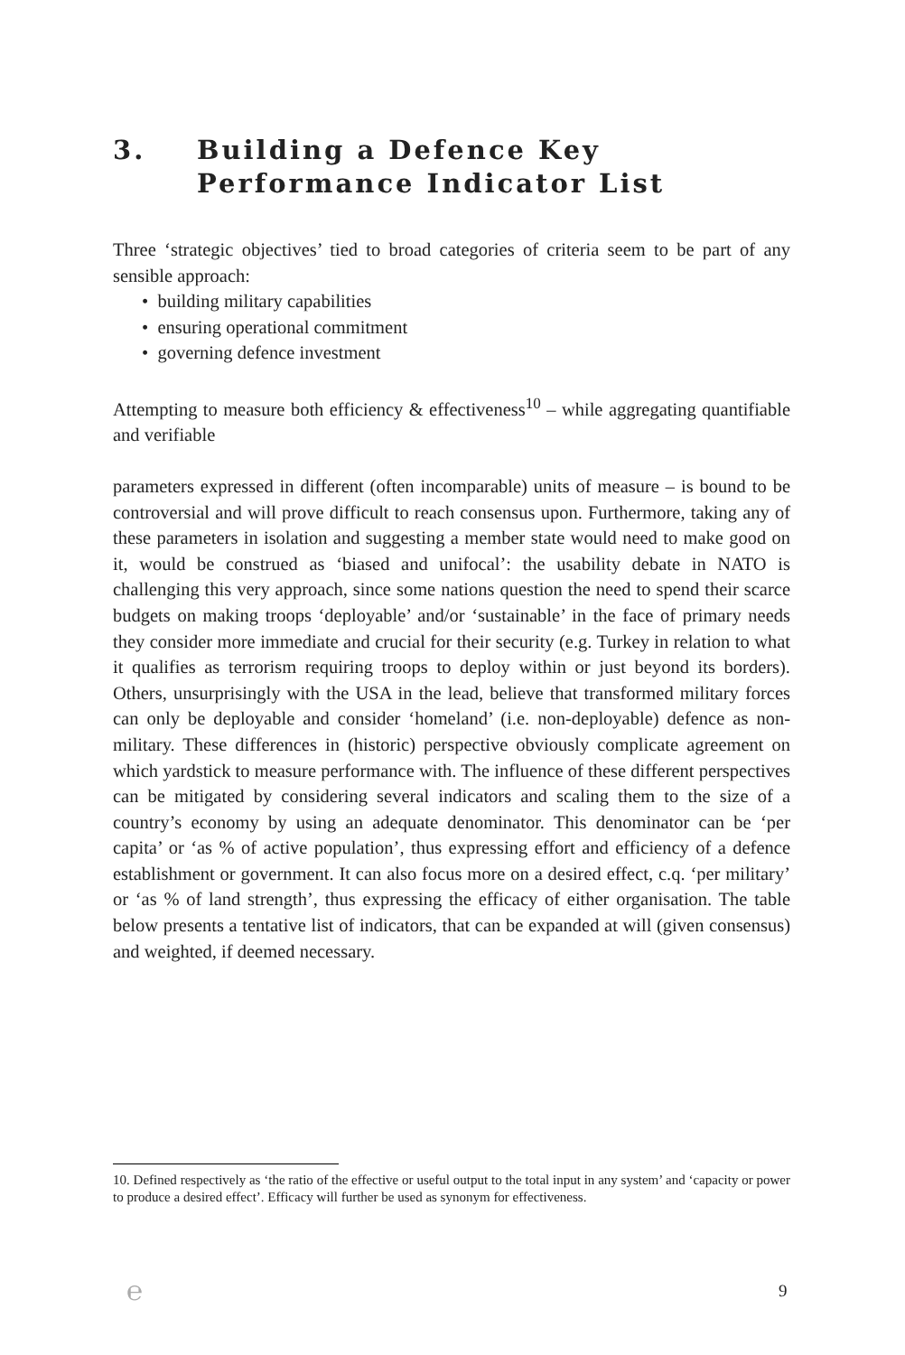3. Building a Defence Key Performance Indicator List
Three ‘strategic objectives’ tied to broad categories of criteria seem to be part of any sensible approach:
• building military capabilities
• ensuring operational commitment
• governing defence investment
Attempting to measure both efficiency & effectiveness<sup>10</sup> – while aggregating quantifiable and verifiable
parameters expressed in different (often incomparable) units of measure – is bound to be controversial and will prove difficult to reach consensus upon. Furthermore, taking any of these parameters in isolation and suggesting a member state would need to make good on it, would be construed as ‘biased and unifocal’: the usability debate in NATO is challenging this very approach, since some nations question the need to spend their scarce budgets on making troops ‘deployable’ and/or ‘sustainable’ in the face of primary needs they consider more immediate and crucial for their security (e.g. Turkey in relation to what it qualifies as terrorism requiring troops to deploy within or just beyond its borders). Others, unsurprisingly with the USA in the lead, believe that transformed military forces can only be deployable and consider ‘homeland’ (i.e. non-deployable) defence as non-military. These differences in (historic) perspective obviously complicate agreement on which yardstick to measure performance with. The influence of these different perspectives can be mitigated by considering several indicators and scaling them to the size of a country’s economy by using an adequate denominator. This denominator can be ‘per capita’ or ‘as % of active population’, thus expressing effort and efficiency of a defence establishment or government. It can also focus more on a desired effect, c.q. ‘per military’ or ‘as % of land strength’, thus expressing the efficacy of either organisation. The table below presents a tentative list of indicators, that can be expanded at will (given consensus) and weighted, if deemed necessary.
10. Defined respectively as ‘the ratio of the effective or useful output to the total input in any system’ and ‘capacity or power to produce a desired effect’. Efficacy will further be used as synonym for effectiveness.
℮ 9